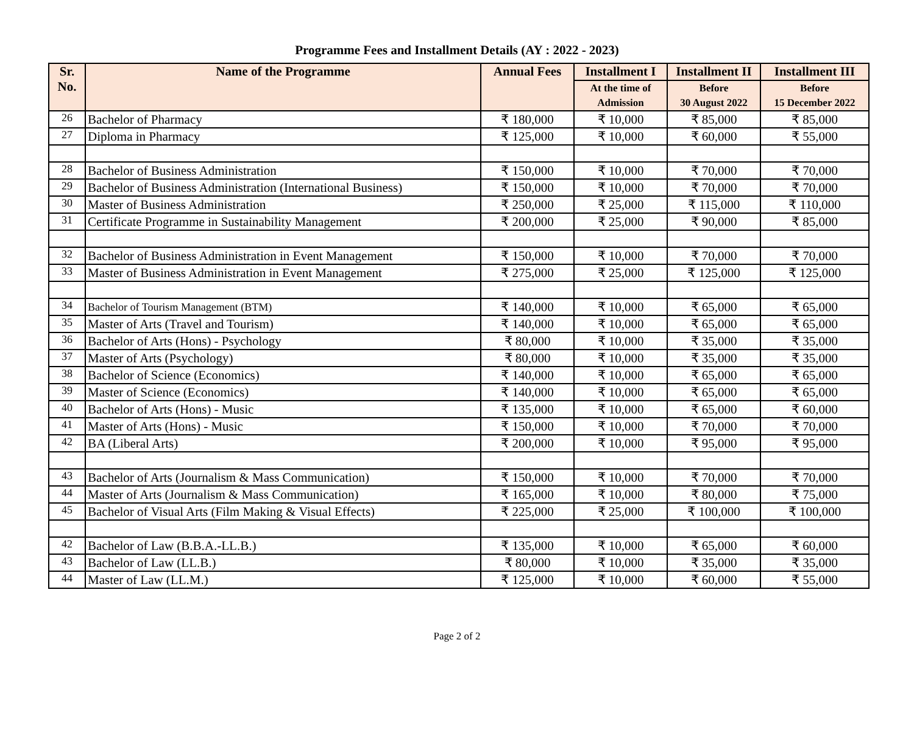Programme Fees and Installment Details (AY : 2022 - 2023)
| Sr. No. | Name of the Programme | Annual Fees | Installment I | Installment II | Installment III |
| --- | --- | --- | --- | --- | --- |
| | | | At the time of Admission | Before 30 August 2022 | Before 15 December 2022 |
| 26 | Bachelor of Pharmacy | ₹ 180,000 | ₹ 10,000 | ₹ 85,000 | ₹ 85,000 |
| 27 | Diploma in Pharmacy | ₹ 125,000 | ₹ 10,000 | ₹ 60,000 | ₹ 55,000 |
| 28 | Bachelor of Business Administration | ₹ 150,000 | ₹ 10,000 | ₹ 70,000 | ₹ 70,000 |
| 29 | Bachelor of Business Administration (International Business) | ₹ 150,000 | ₹ 10,000 | ₹ 70,000 | ₹ 70,000 |
| 30 | Master of Business Administration | ₹ 250,000 | ₹ 25,000 | ₹ 115,000 | ₹ 110,000 |
| 31 | Certificate Programme in Sustainability Management | ₹ 200,000 | ₹ 25,000 | ₹ 90,000 | ₹ 85,000 |
| 32 | Bachelor of Business Administration in Event Management | ₹ 150,000 | ₹ 10,000 | ₹ 70,000 | ₹ 70,000 |
| 33 | Master of Business Administration in Event Management | ₹ 275,000 | ₹ 25,000 | ₹ 125,000 | ₹ 125,000 |
| 34 | Bachelor of Tourism Management (BTM) | ₹ 140,000 | ₹ 10,000 | ₹ 65,000 | ₹ 65,000 |
| 35 | Master of Arts (Travel and Tourism) | ₹ 140,000 | ₹ 10,000 | ₹ 65,000 | ₹ 65,000 |
| 36 | Bachelor of Arts (Hons) - Psychology | ₹ 80,000 | ₹ 10,000 | ₹ 35,000 | ₹ 35,000 |
| 37 | Master of Arts (Psychology) | ₹ 80,000 | ₹ 10,000 | ₹ 35,000 | ₹ 35,000 |
| 38 | Bachelor of Science (Economics) | ₹ 140,000 | ₹ 10,000 | ₹ 65,000 | ₹ 65,000 |
| 39 | Master of Science (Economics) | ₹ 140,000 | ₹ 10,000 | ₹ 65,000 | ₹ 65,000 |
| 40 | Bachelor of Arts (Hons) - Music | ₹ 135,000 | ₹ 10,000 | ₹ 65,000 | ₹ 60,000 |
| 41 | Master of Arts (Hons) - Music | ₹ 150,000 | ₹ 10,000 | ₹ 70,000 | ₹ 70,000 |
| 42 | BA (Liberal Arts) | ₹ 200,000 | ₹ 10,000 | ₹ 95,000 | ₹ 95,000 |
| 43 | Bachelor of Arts (Journalism & Mass Communication) | ₹ 150,000 | ₹ 10,000 | ₹ 70,000 | ₹ 70,000 |
| 44 | Master of Arts (Journalism & Mass Communication) | ₹ 165,000 | ₹ 10,000 | ₹ 80,000 | ₹ 75,000 |
| 45 | Bachelor of Visual Arts (Film Making & Visual Effects) | ₹ 225,000 | ₹ 25,000 | ₹ 100,000 | ₹ 100,000 |
| 42 | Bachelor of Law (B.B.A.-LL.B.) | ₹ 135,000 | ₹ 10,000 | ₹ 65,000 | ₹ 60,000 |
| 43 | Bachelor of Law (LL.B.) | ₹ 80,000 | ₹ 10,000 | ₹ 35,000 | ₹ 35,000 |
| 44 | Master of Law (LL.M.) | ₹ 125,000 | ₹ 10,000 | ₹ 60,000 | ₹ 55,000 |
Page 2 of 2